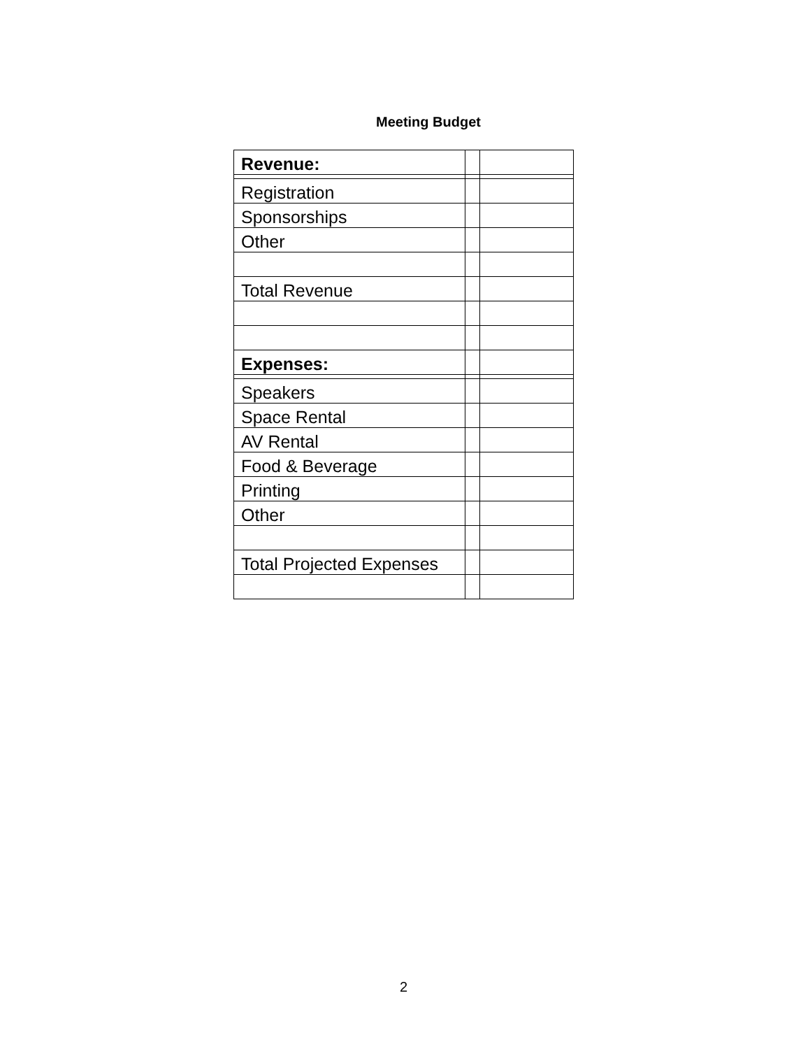Meeting Budget
| Revenue: | | |
| Registration | | |
| Sponsorships | | |
| Other | | |
| Total Revenue | | |
| Expenses: | | |
| Speakers | | |
| Space Rental | | |
| AV Rental | | |
| Food & Beverage | | |
| Printing | | |
| Other | | |
| Total Projected Expenses | | |
2